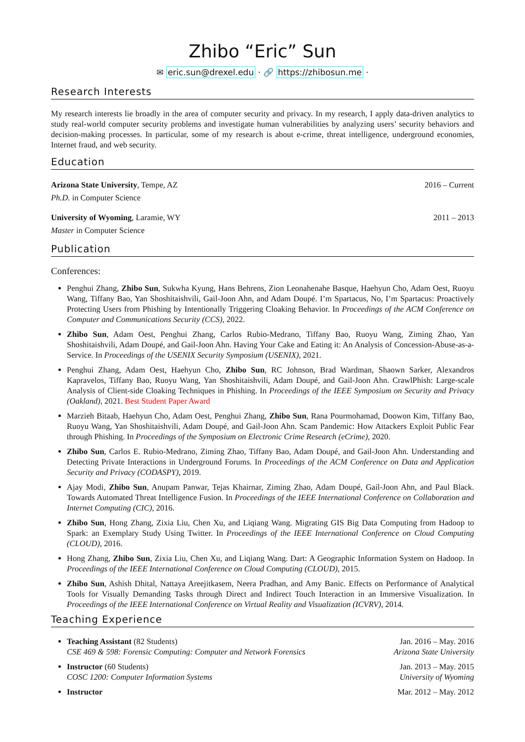Zhibo “Eric” Sun
✉ eric.sun@drexel.edu · 🔗 https://zhibosun.me ·
Research Interests
My research interests lie broadly in the area of computer security and privacy. In my research, I apply data-driven analytics to study real-world computer security problems and investigate human vulnerabilities by analyzing users’ security behaviors and decision-making processes. In particular, some of my research is about e-crime, threat intelligence, underground economies, Internet fraud, and web security.
Education
Arizona State University, Tempe, AZ 2016 – Current
Ph.D. in Computer Science
University of Wyoming, Laramie, WY 2011 – 2013
Master in Computer Science
Publication
Conferences:
Penghui Zhang, Zhibo Sun, Sukwha Kyung, Hans Behrens, Zion Leonahenahe Basque, Haehyun Cho, Adam Oest, Ruoyu Wang, Tiffany Bao, Yan Shoshitaishvili, Gail-Joon Ahn, and Adam Doupé. I’m Spartacus, No, I’m Spartacus: Proactively Protecting Users from Phishing by Intentionally Triggering Cloaking Behavior. In Proceedings of the ACM Conference on Computer and Communications Security (CCS), 2022.
Zhibo Sun, Adam Oest, Penghui Zhang, Carlos Rubio-Medrano, Tiffany Bao, Ruoyu Wang, Ziming Zhao, Yan Shoshitaishvili, Adam Doupé, and Gail-Joon Ahn. Having Your Cake and Eating it: An Analysis of Concession-Abuse-as-a-Service. In Proceedings of the USENIX Security Symposium (USENIX), 2021.
Penghui Zhang, Adam Oest, Haehyun Cho, Zhibo Sun, RC Johnson, Brad Wardman, Shaown Sarker, Alexandros Kapravelos, Tiffany Bao, Ruoyu Wang, Yan Shoshitaishvili, Adam Doupé, and Gail-Joon Ahn. CrawlPhish: Large-scale Analysis of Client-side Cloaking Techniques in Phishing. In Proceedings of the IEEE Symposium on Security and Privacy (Oakland), 2021. Best Student Paper Award
Marzieh Bitaab, Haehyun Cho, Adam Oest, Penghui Zhang, Zhibo Sun, Rana Pourmohamad, Doowon Kim, Tiffany Bao, Ruoyu Wang, Yan Shoshitaishvili, Adam Doupé, and Gail-Joon Ahn. Scam Pandemic: How Attackers Exploit Public Fear through Phishing. In Proceedings of the Symposium on Electronic Crime Research (eCrime), 2020.
Zhibo Sun, Carlos E. Rubio-Medrano, Ziming Zhao, Tiffany Bao, Adam Doupé, and Gail-Joon Ahn. Understanding and Detecting Private Interactions in Underground Forums. In Proceedings of the ACM Conference on Data and Application Security and Privacy (CODASPY), 2019.
Ajay Modi, Zhibo Sun, Anupam Panwar, Tejas Khairnar, Ziming Zhao, Adam Doupé, Gail-Joon Ahn, and Paul Black. Towards Automated Threat Intelligence Fusion. In Proceedings of the IEEE International Conference on Collaboration and Internet Computing (CIC), 2016.
Zhibo Sun, Hong Zhang, Zixia Liu, Chen Xu, and Liqiang Wang. Migrating GIS Big Data Computing from Hadoop to Spark: an Exemplary Study Using Twitter. In Proceedings of the IEEE International Conference on Cloud Computing (CLOUD), 2016.
Hong Zhang, Zhibo Sun, Zixia Liu, Chen Xu, and Liqiang Wang. Dart: A Geographic Information System on Hadoop. In Proceedings of the IEEE International Conference on Cloud Computing (CLOUD), 2015.
Zhibo Sun, Ashish Dhital, Nattaya Areejitkasem, Neera Pradhan, and Amy Banic. Effects on Performance of Analytical Tools for Visually Demanding Tasks through Direct and Indirect Touch Interaction in an Immersive Visualization. In Proceedings of the IEEE International Conference on Virtual Reality and Visualization (ICVRV), 2014.
Teaching Experience
Teaching Assistant (82 Students) Jan. 2016 – May. 2016
CSE 469 & 598: Forensic Computing: Computer and Network Forensics Arizona State University
Instructor (60 Students) Jan. 2013 – May. 2015
COSC 1200: Computer Information Systems University of Wyoming
Instructor Mar. 2012 – May. 2012